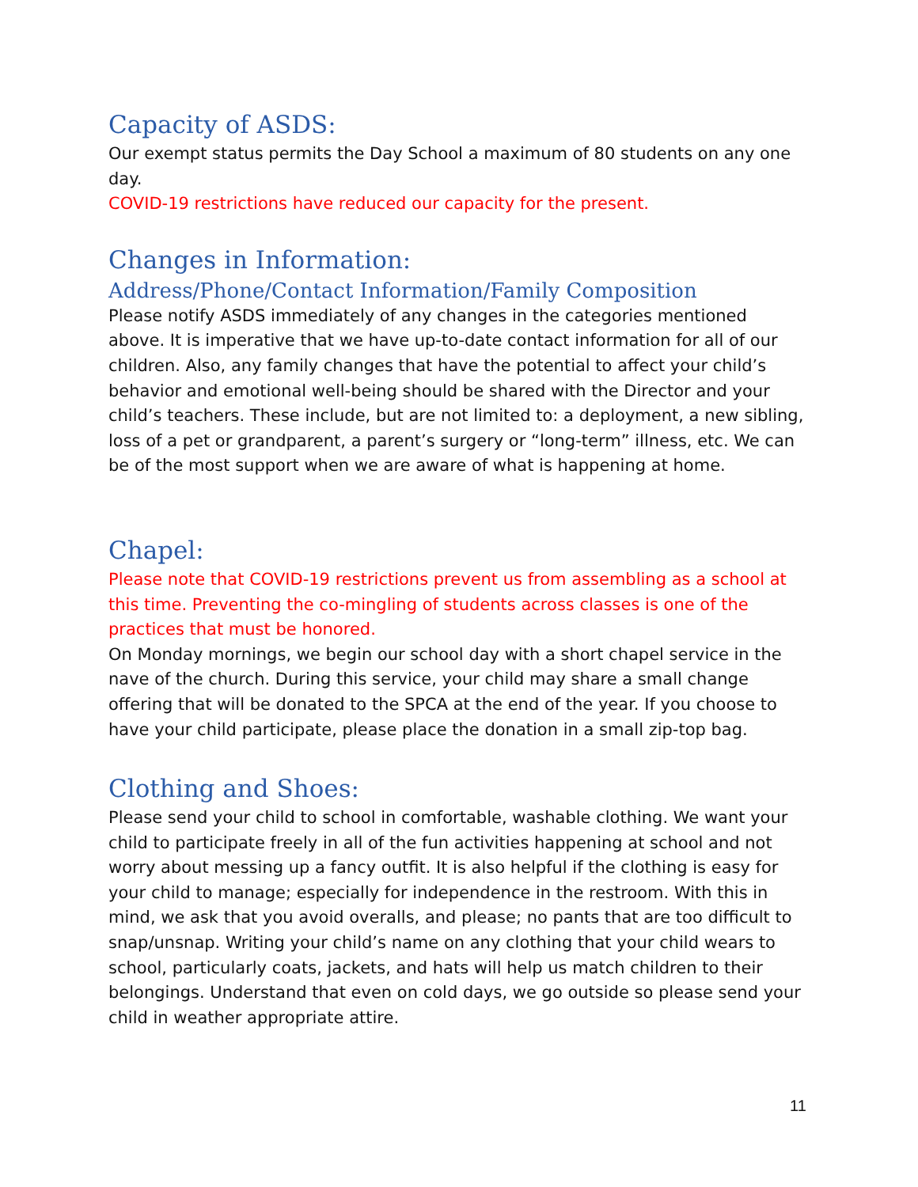Capacity of ASDS:
Our exempt status permits the Day School a maximum of 80 students on any one day.
COVID-19 restrictions have reduced our capacity for the present.
Changes in Information:
Address/Phone/Contact Information/Family Composition
Please notify ASDS immediately of any changes in the categories mentioned above. It is imperative that we have up-to-date contact information for all of our children. Also, any family changes that have the potential to affect your child’s behavior and emotional well-being should be shared with the Director and your child’s teachers. These include, but are not limited to: a deployment, a new sibling, loss of a pet or grandparent, a parent’s surgery or “long-term” illness, etc. We can be of the most support when we are aware of what is happening at home.
Chapel:
Please note that COVID-19 restrictions prevent us from assembling as a school at this time. Preventing the co-mingling of students across classes is one of the practices that must be honored.
On Monday mornings, we begin our school day with a short chapel service in the nave of the church. During this service, your child may share a small change offering that will be donated to the SPCA at the end of the year. If you choose to have your child participate, please place the donation in a small zip-top bag.
Clothing and Shoes:
Please send your child to school in comfortable, washable clothing. We want your child to participate freely in all of the fun activities happening at school and not worry about messing up a fancy outfit. It is also helpful if the clothing is easy for your child to manage; especially for independence in the restroom. With this in mind, we ask that you avoid overalls, and please; no pants that are too difficult to snap/unsnap. Writing your child’s name on any clothing that your child wears to school, particularly coats, jackets, and hats will help us match children to their belongings. Understand that even on cold days, we go outside so please send your child in weather appropriate attire.
11